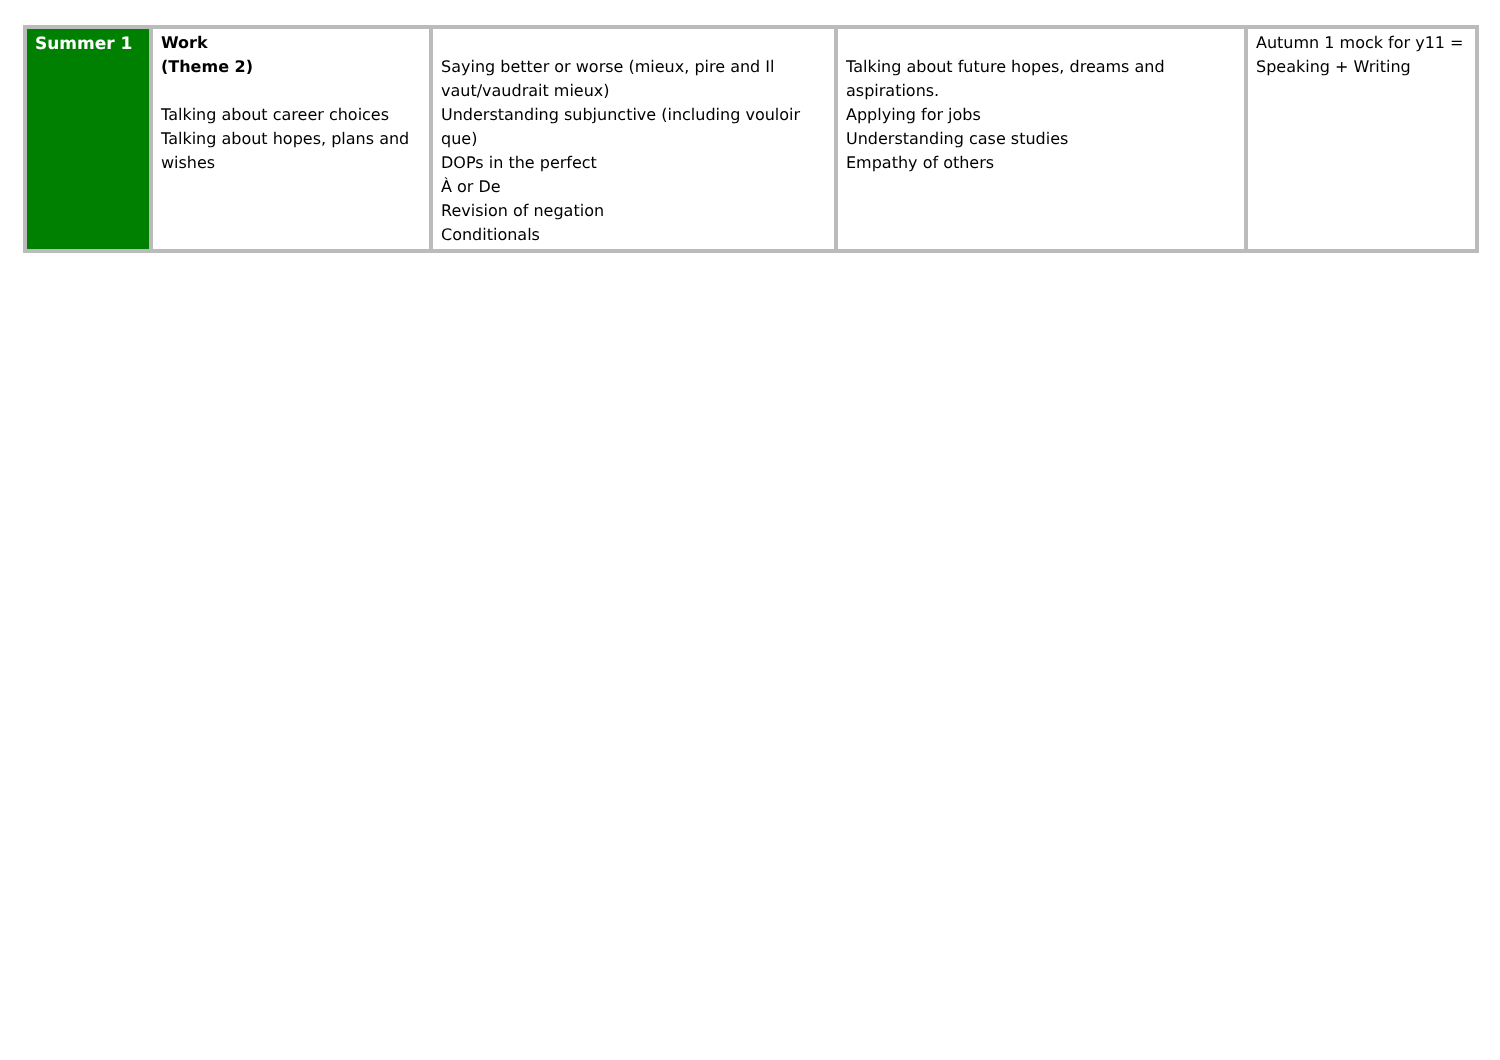| Summer 1 | Work (Theme 2) Talking about career choices Talking about hopes, plans and wishes | Saying better or worse (mieux, pire and Il vaut/vaudrait mieux) Understanding subjunctive (including vouloir que) DOPs in the perfect À or De Revision of negation Conditionals | Talking about future hopes, dreams and aspirations. Applying for jobs Understanding case studies Empathy of others | Autumn 1 mock for y11 = Speaking + Writing |